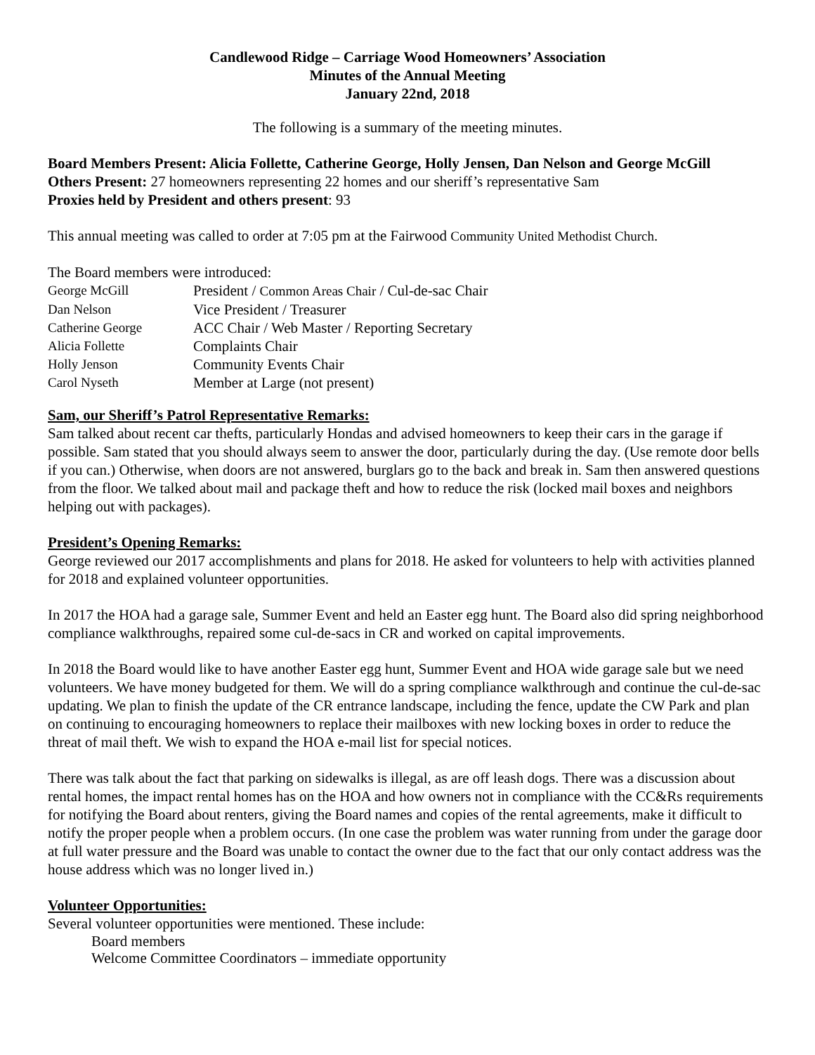Candlewood Ridge – Carriage Wood Homeowners’ Association
Minutes of the Annual Meeting
January 22nd, 2018
The following is a summary of the meeting minutes.
Board Members Present: Alicia Follette, Catherine George, Holly Jensen, Dan Nelson and George McGill
Others Present: 27 homeowners representing 22 homes and our sheriff’s representative Sam
Proxies held by President and others present: 93
This annual meeting was called to order at 7:05 pm at the Fairwood Community United Methodist Church.
The Board members were introduced:
| George McGill | President / Common Areas Chair / Cul-de-sac Chair |
| Dan Nelson | Vice President / Treasurer |
| Catherine George | ACC Chair / Web Master / Reporting Secretary |
| Alicia Follette | Complaints Chair |
| Holly Jenson | Community Events Chair |
| Carol Nyseth | Member at Large (not present) |
Sam, our Sheriff’s Patrol Representative Remarks:
Sam talked about recent car thefts, particularly Hondas and advised homeowners to keep their cars in the garage if possible. Sam stated that you should always seem to answer the door, particularly during the day. (Use remote door bells if you can.) Otherwise, when doors are not answered, burglars go to the back and break in. Sam then answered questions from the floor. We talked about mail and package theft and how to reduce the risk (locked mail boxes and neighbors helping out with packages).
President’s Opening Remarks:
George reviewed our 2017 accomplishments and plans for 2018. He asked for volunteers to help with activities planned for 2018 and explained volunteer opportunities.
In 2017 the HOA had a garage sale, Summer Event and held an Easter egg hunt. The Board also did spring neighborhood compliance walkthroughs, repaired some cul-de-sacs in CR and worked on capital improvements.
In 2018 the Board would like to have another Easter egg hunt, Summer Event and HOA wide garage sale but we need volunteers. We have money budgeted for them. We will do a spring compliance walkthrough and continue the cul-de-sac updating. We plan to finish the update of the CR entrance landscape, including the fence, update the CW Park and plan on continuing to encouraging homeowners to replace their mailboxes with new locking boxes in order to reduce the threat of mail theft. We wish to expand the HOA e-mail list for special notices.
There was talk about the fact that parking on sidewalks is illegal, as are off leash dogs. There was a discussion about rental homes, the impact rental homes has on the HOA and how owners not in compliance with the CC&Rs requirements for notifying the Board about renters, giving the Board names and copies of the rental agreements, make it difficult to notify the proper people when a problem occurs. (In one case the problem was water running from under the garage door at full water pressure and the Board was unable to contact the owner due to the fact that our only contact address was the house address which was no longer lived in.)
Volunteer Opportunities:
Several volunteer opportunities were mentioned. These include:
Board members
Welcome Committee Coordinators – immediate opportunity